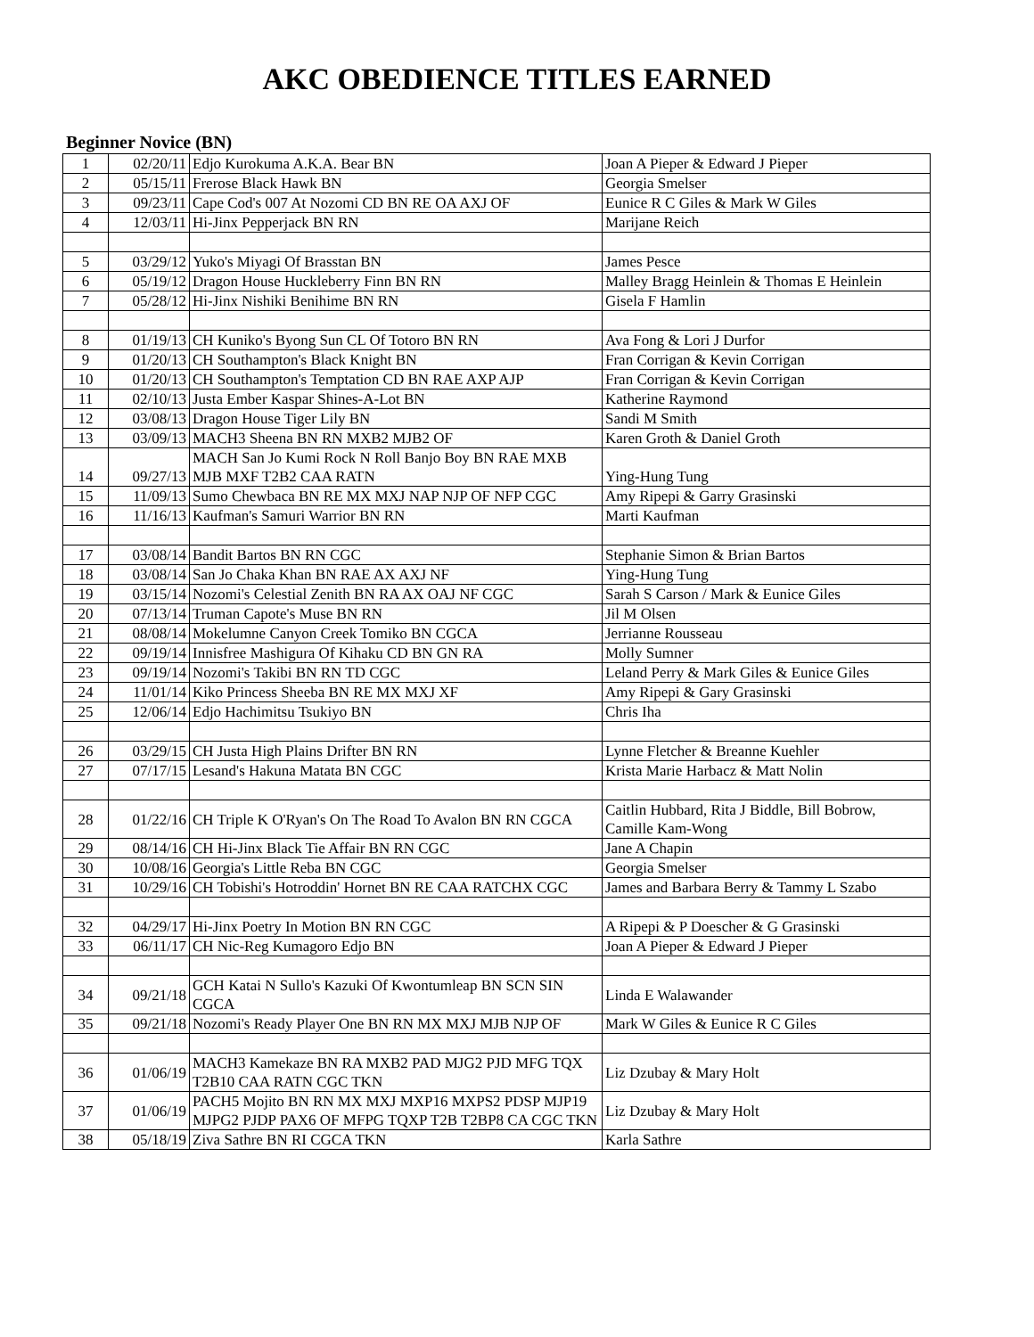AKC OBEDIENCE TITLES EARNED
Beginner Novice (BN)
| 1 | 02/20/11 | Edjo Kurokuma A.K.A. Bear BN | Joan A Pieper & Edward J Pieper |
| 2 | 05/15/11 | Frerose Black Hawk BN | Georgia Smelser |
| 3 | 09/23/11 | Cape Cod's 007 At Nozomi CD BN RE OA AXJ OF | Eunice R C Giles & Mark W Giles |
| 4 | 12/03/11 | Hi-Jinx Pepperjack BN RN | Marijane Reich |
| 5 | 03/29/12 | Yuko's Miyagi Of Brasstan BN | James Pesce |
| 6 | 05/19/12 | Dragon House Huckleberry Finn BN RN | Malley Bragg Heinlein & Thomas E Heinlein |
| 7 | 05/28/12 | Hi-Jinx Nishiki Benihime BN RN | Gisela F Hamlin |
| 8 | 01/19/13 | CH Kuniko's Byong Sun CL Of Totoro BN RN | Ava Fong & Lori J Durfor |
| 9 | 01/20/13 | CH Southampton's Black Knight BN | Fran Corrigan & Kevin Corrigan |
| 10 | 01/20/13 | CH Southampton's Temptation CD BN RAE AXP AJP | Fran Corrigan & Kevin Corrigan |
| 11 | 02/10/13 | Justa Ember Kaspar Shines-A-Lot BN | Katherine Raymond |
| 12 | 03/08/13 | Dragon House Tiger Lily BN | Sandi M Smith |
| 13 | 03/09/13 | MACH3 Sheena BN RN MXB2 MJB2 OF | Karen Groth & Daniel Groth |
| 14 | 09/27/13 | MACH San Jo Kumi Rock N Roll Banjo Boy BN RAE MXB MJB MXF T2B2 CAA RATN | Ying-Hung Tung |
| 15 | 11/09/13 | Sumo Chewbaca BN RE MX MXJ NAP NJP OF NFP CGC | Amy Ripepi & Garry Grasinski |
| 16 | 11/16/13 | Kaufman's Samuri Warrior BN RN | Marti Kaufman |
| 17 | 03/08/14 | Bandit Bartos BN RN CGC | Stephanie Simon & Brian Bartos |
| 18 | 03/08/14 | San Jo Chaka Khan BN RAE AX AXJ NF | Ying-Hung Tung |
| 19 | 03/15/14 | Nozomi's Celestial Zenith BN RA AX OAJ NF CGC | Sarah S Carson / Mark & Eunice Giles |
| 20 | 07/13/14 | Truman Capote's Muse BN RN | Jil M Olsen |
| 21 | 08/08/14 | Mokelumne Canyon Creek Tomiko BN CGCA | Jerrianne Rousseau |
| 22 | 09/19/14 | Innisfree Mashigura Of Kihaku CD BN GN RA | Molly Sumner |
| 23 | 09/19/14 | Nozomi's Takibi BN RN TD CGC | Leland Perry & Mark Giles & Eunice Giles |
| 24 | 11/01/14 | Kiko Princess Sheeba BN RE MX MXJ XF | Amy Ripepi & Gary Grasinski |
| 25 | 12/06/14 | Edjo Hachimitsu Tsukiyo BN | Chris Iha |
| 26 | 03/29/15 | CH Justa High Plains Drifter BN RN | Lynne Fletcher & Breanne Kuehler |
| 27 | 07/17/15 | Lesand's Hakuna Matata BN CGC | Krista Marie Harbacz & Matt Nolin |
| 28 | 01/22/16 | CH Triple K O'Ryan's On The Road To Avalon BN RN CGCA | Caitlin Hubbard, Rita J Biddle, Bill Bobrow, Camille Kam-Wong |
| 29 | 08/14/16 | CH Hi-Jinx Black Tie Affair BN RN CGC | Jane A Chapin |
| 30 | 10/08/16 | Georgia's Little Reba BN CGC | Georgia Smelser |
| 31 | 10/29/16 | CH Tobishi's Hotroddin' Hornet BN RE CAA RATCHX CGC | James and Barbara Berry & Tammy L Szabo |
| 32 | 04/29/17 | Hi-Jinx Poetry In Motion BN RN CGC | A Ripepi & P Doescher & G Grasinski |
| 33 | 06/11/17 | CH Nic-Reg Kumagoro Edjo BN | Joan A Pieper & Edward J Pieper |
| 34 | 09/21/18 | GCH Katai N Sullo's Kazuki Of Kwontumleap BN SCN SIN CGCA | Linda E Walawander |
| 35 | 09/21/18 | Nozomi's Ready Player One BN RN MX MXJ MJB NJP OF | Mark W Giles & Eunice R C Giles |
| 36 | 01/06/19 | MACH3 Kamekaze BN RA MXB2 PAD MJG2 PJD MFG TQX T2B10 CAA RATN CGC TKN | Liz Dzubay & Mary Holt |
| 37 | 01/06/19 | PACH5 Mojito BN RN MX MXJ MXP16 MXPS2 PDSP MJP19 MJPG2 PJDP PAX6 OF MFPG TQXP T2B T2BP8 CA CGC TKN | Liz Dzubay & Mary Holt |
| 38 | 05/18/19 | Ziva Sathre BN RI CGCA TKN | Karla Sathre |